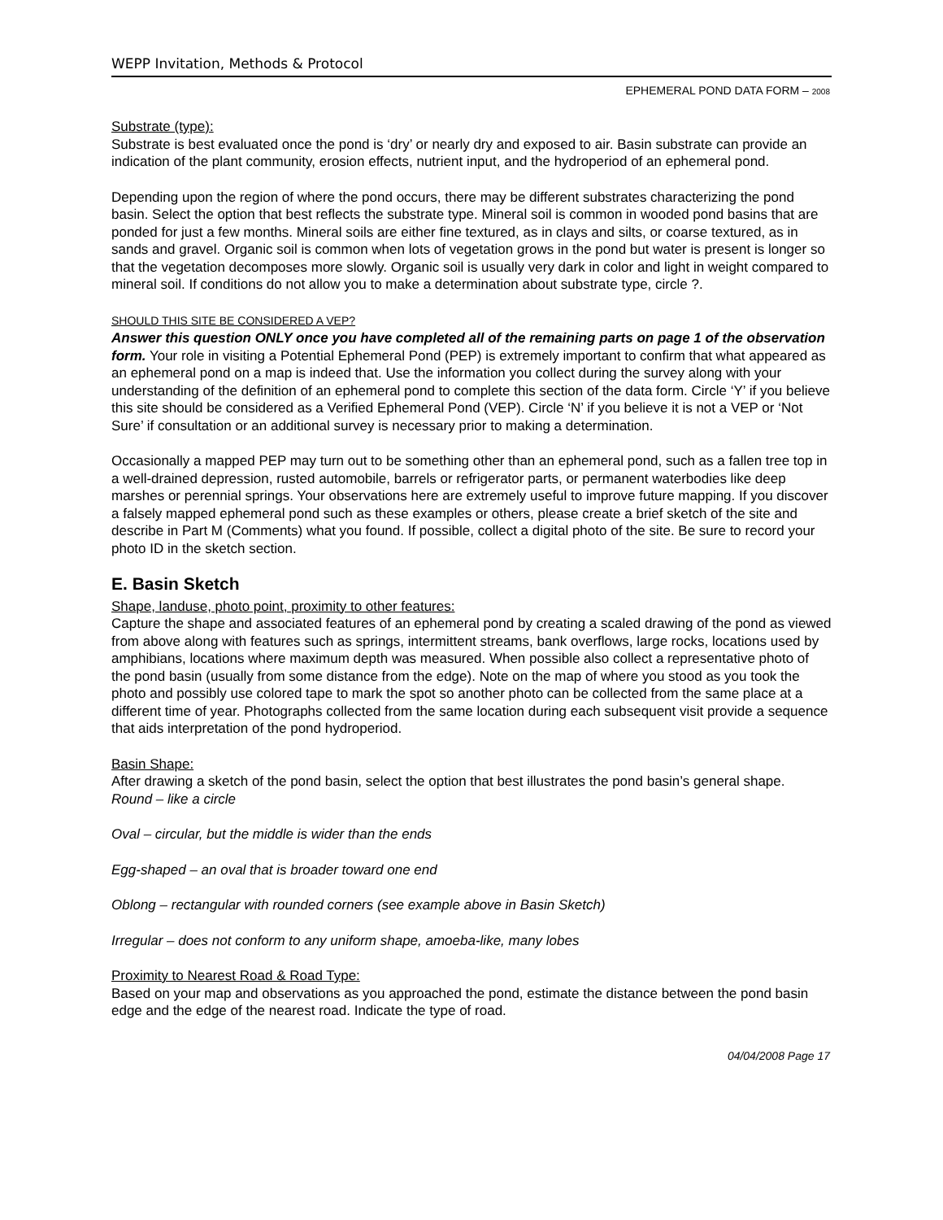WEPP Invitation, Methods & Protocol
EPHEMERAL POND DATA FORM – 2008
Substrate (type):
Substrate is best evaluated once the pond is ‘dry’ or nearly dry and exposed to air. Basin substrate can provide an indication of the plant community, erosion effects, nutrient input, and the hydroperiod of an ephemeral pond.
Depending upon the region of where the pond occurs, there may be different substrates characterizing the pond basin. Select the option that best reflects the substrate type. Mineral soil is common in wooded pond basins that are ponded for just a few months. Mineral soils are either fine textured, as in clays and silts, or coarse textured, as in sands and gravel. Organic soil is common when lots of vegetation grows in the pond but water is present is longer so that the vegetation decomposes more slowly. Organic soil is usually very dark in color and light in weight compared to mineral soil. If conditions do not allow you to make a determination about substrate type, circle ?.
SHOULD THIS SITE BE CONSIDERED A VEP?
Answer this question ONLY once you have completed all of the remaining parts on page 1 of the observation form. Your role in visiting a Potential Ephemeral Pond (PEP) is extremely important to confirm that what appeared as an ephemeral pond on a map is indeed that. Use the information you collect during the survey along with your understanding of the definition of an ephemeral pond to complete this section of the data form. Circle ‘Y’ if you believe this site should be considered as a Verified Ephemeral Pond (VEP). Circle ‘N’ if you believe it is not a VEP or ‘Not Sure’ if consultation or an additional survey is necessary prior to making a determination.
Occasionally a mapped PEP may turn out to be something other than an ephemeral pond, such as a fallen tree top in a well-drained depression, rusted automobile, barrels or refrigerator parts, or permanent waterbodies like deep marshes or perennial springs. Your observations here are extremely useful to improve future mapping. If you discover a falsely mapped ephemeral pond such as these examples or others, please create a brief sketch of the site and describe in Part M (Comments) what you found. If possible, collect a digital photo of the site. Be sure to record your photo ID in the sketch section.
E. Basin Sketch
Shape, landuse, photo point, proximity to other features:
Capture the shape and associated features of an ephemeral pond by creating a scaled drawing of the pond as viewed from above along with features such as springs, intermittent streams, bank overflows, large rocks, locations used by amphibians, locations where maximum depth was measured. When possible also collect a representative photo of the pond basin (usually from some distance from the edge). Note on the map of where you stood as you took the photo and possibly use colored tape to mark the spot so another photo can be collected from the same place at a different time of year. Photographs collected from the same location during each subsequent visit provide a sequence that aids interpretation of the pond hydroperiod.
Basin Shape:
After drawing a sketch of the pond basin, select the option that best illustrates the pond basin’s general shape.
Round – like a circle
Oval – circular, but the middle is wider than the ends
Egg-shaped – an oval that is broader toward one end
Oblong – rectangular with rounded corners (see example above in Basin Sketch)
Irregular – does not conform to any uniform shape, amoeba-like, many lobes
Proximity to Nearest Road & Road Type:
Based on your map and observations as you approached the pond, estimate the distance between the pond basin edge and the edge of the nearest road. Indicate the type of road.
04/04/2008 Page 17